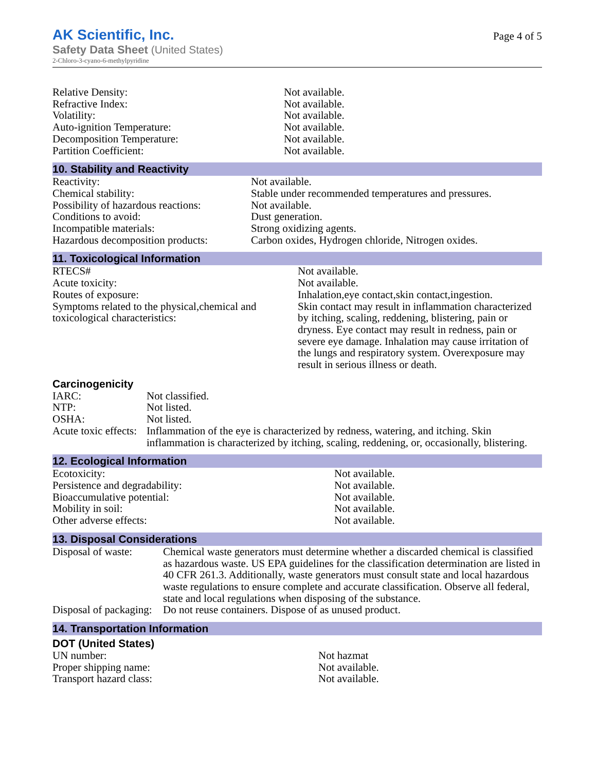AK Scientific, Inc.
Safety Data Sheet (United States)
2-Chloro-3-cyano-6-methylpyridine
Page 4 of 5
| Relative Density: | Not available. |
| Refractive Index: | Not available. |
| Volatility: | Not available. |
| Auto-ignition Temperature: | Not available. |
| Decomposition Temperature: | Not available. |
| Partition Coefficient: | Not available. |
10. Stability and Reactivity
| Reactivity: | Not available. |
| Chemical stability: | Stable under recommended temperatures and pressures. |
| Possibility of hazardous reactions: | Not available. |
| Conditions to avoid: | Dust generation. |
| Incompatible materials: | Strong oxidizing agents. |
| Hazardous decomposition products: | Carbon oxides, Hydrogen chloride, Nitrogen oxides. |
11. Toxicological Information
| RTECS# | Not available. |
| Acute toxicity: | Not available. |
| Routes of exposure: | Inhalation,eye contact,skin contact,ingestion. |
| Symptoms related to the physical,chemical and toxicological characteristics: | Skin contact may result in inflammation characterized by itching, scaling, reddening, blistering, pain or dryness. Eye contact may result in redness, pain or severe eye damage. Inhalation may cause irritation of the lungs and respiratory system. Overexposure may result in serious illness or death. |
Carcinogenicity
| IARC: | Not classified. |
| NTP: | Not listed. |
| OSHA: | Not listed. |
| Acute toxic effects: | Inflammation of the eye is characterized by redness, watering, and itching. Skin inflammation is characterized by itching, scaling, reddening, or, occasionally, blistering. |
12. Ecological Information
| Ecotoxicity: | Not available. |
| Persistence and degradability: | Not available. |
| Bioaccumulative potential: | Not available. |
| Mobility in soil: | Not available. |
| Other adverse effects: | Not available. |
13. Disposal Considerations
| Disposal of waste: | Chemical waste generators must determine whether a discarded chemical is classified as hazardous waste. US EPA guidelines for the classification determination are listed in 40 CFR 261.3. Additionally, waste generators must consult state and local hazardous waste regulations to ensure complete and accurate classification. Observe all federal, state and local regulations when disposing of the substance. |
| Disposal of packaging: | Do not reuse containers. Dispose of as unused product. |
14. Transportation Information
DOT (United States)
| UN number: | Not hazmat |
| Proper shipping name: | Not available. |
| Transport hazard class: | Not available. |